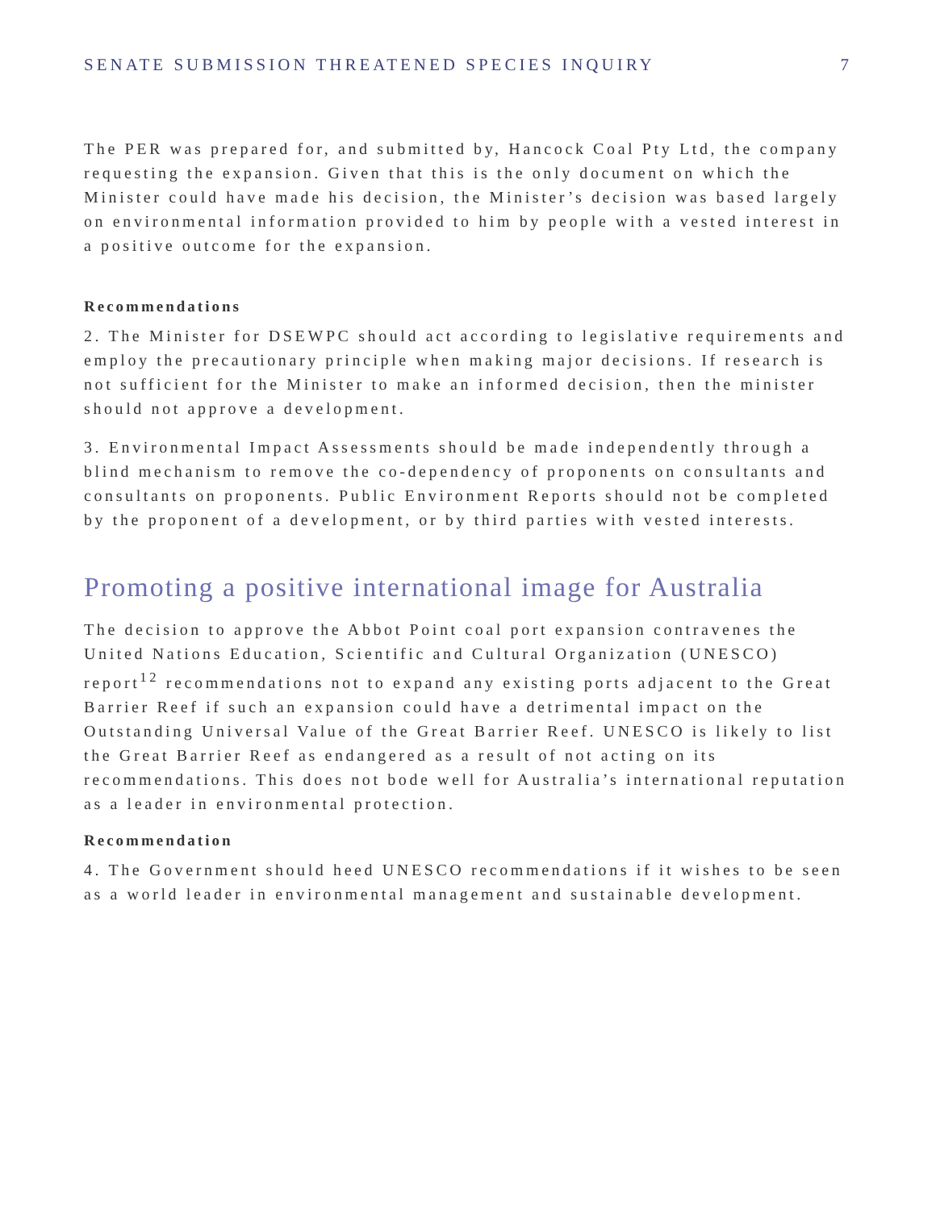SENATE SUBMISSION THREATENED SPECIES INQUIRY 7
The PER was prepared for, and submitted by, Hancock Coal Pty Ltd, the company requesting the expansion. Given that this is the only document on which the Minister could have made his decision, the Minister’s decision was based largely on environmental information provided to him by people with a vested interest in a positive outcome for the expansion.
Recommendations
2. The Minister for DSEWPC should act according to legislative requirements and employ the precautionary principle when making major decisions. If research is not sufficient for the Minister to make an informed decision, then the minister should not approve a development.
3. Environmental Impact Assessments should be made independently through a blind mechanism to remove the co-dependency of proponents on consultants and consultants on proponents. Public Environment Reports should not be completed by the proponent of a development, or by third parties with vested interests.
Promoting a positive international image for Australia
The decision to approve the Abbot Point coal port expansion contravenes the United Nations Education, Scientific and Cultural Organization (UNESCO) report<sup>12</sup> recommendations not to expand any existing ports adjacent to the Great Barrier Reef if such an expansion could have a detrimental impact on the Outstanding Universal Value of the Great Barrier Reef. UNESCO is likely to list the Great Barrier Reef as endangered as a result of not acting on its recommendations. This does not bode well for Australia’s international reputation as a leader in environmental protection.
Recommendation
4. The Government should heed UNESCO recommendations if it wishes to be seen as a world leader in environmental management and sustainable development.